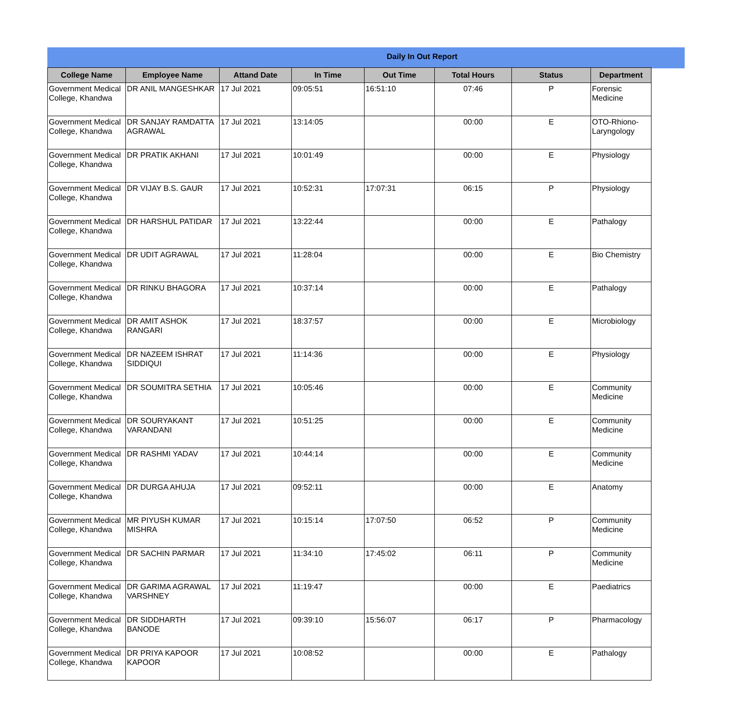Daily In Out Report
| College Name | Employee Name | Attand Date | In Time | Out Time | Total Hours | Status | Department |
| --- | --- | --- | --- | --- | --- | --- | --- |
| Government Medical College, Khandwa | DR ANIL MANGESHKAR | 17 Jul 2021 | 09:05:51 | 16:51:10 | 07:46 | P | Forensic Medicine |
| Government Medical College, Khandwa | DR SANJAY RAMDATTA AGRAWAL | 17 Jul 2021 | 13:14:05 | | 00:00 | E | OTO-Rhiono-Laryngology |
| Government Medical College, Khandwa | DR PRATIK AKHANI | 17 Jul 2021 | 10:01:49 | | 00:00 | E | Physiology |
| Government Medical College, Khandwa | DR VIJAY B.S. GAUR | 17 Jul 2021 | 10:52:31 | 17:07:31 | 06:15 | P | Physiology |
| Government Medical College, Khandwa | DR HARSHUL PATIDAR | 17 Jul 2021 | 13:22:44 | | 00:00 | E | Pathalogy |
| Government Medical College, Khandwa | DR UDIT AGRAWAL | 17 Jul 2021 | 11:28:04 | | 00:00 | E | Bio Chemistry |
| Government Medical College, Khandwa | DR RINKU BHAGORA | 17 Jul 2021 | 10:37:14 | | 00:00 | E | Pathalogy |
| Government Medical College, Khandwa | DR AMIT ASHOK RANGARI | 17 Jul 2021 | 18:37:57 | | 00:00 | E | Microbiology |
| Government Medical College, Khandwa | DR NAZEEM ISHRAT SIDDIQUI | 17 Jul 2021 | 11:14:36 | | 00:00 | E | Physiology |
| Government Medical College, Khandwa | DR SOUMITRA SETHIA | 17 Jul 2021 | 10:05:46 | | 00:00 | E | Community Medicine |
| Government Medical College, Khandwa | DR SOURYAKANT VARANDANI | 17 Jul 2021 | 10:51:25 | | 00:00 | E | Community Medicine |
| Government Medical College, Khandwa | DR RASHMI YADAV | 17 Jul 2021 | 10:44:14 | | 00:00 | E | Community Medicine |
| Government Medical College, Khandwa | DR DURGA AHUJA | 17 Jul 2021 | 09:52:11 | | 00:00 | E | Anatomy |
| Government Medical College, Khandwa | MR PIYUSH KUMAR MISHRA | 17 Jul 2021 | 10:15:14 | 17:07:50 | 06:52 | P | Community Medicine |
| Government Medical College, Khandwa | DR SACHIN PARMAR | 17 Jul 2021 | 11:34:10 | 17:45:02 | 06:11 | P | Community Medicine |
| Government Medical College, Khandwa | DR GARIMA AGRAWAL VARSHNEY | 17 Jul 2021 | 11:19:47 | | 00:00 | E | Paediatrics |
| Government Medical College, Khandwa | DR SIDDHARTH BANODE | 17 Jul 2021 | 09:39:10 | 15:56:07 | 06:17 | P | Pharmacology |
| Government Medical College, Khandwa | DR PRIYA KAPOOR KAPOOR | 17 Jul 2021 | 10:08:52 | | 00:00 | E | Pathalogy |